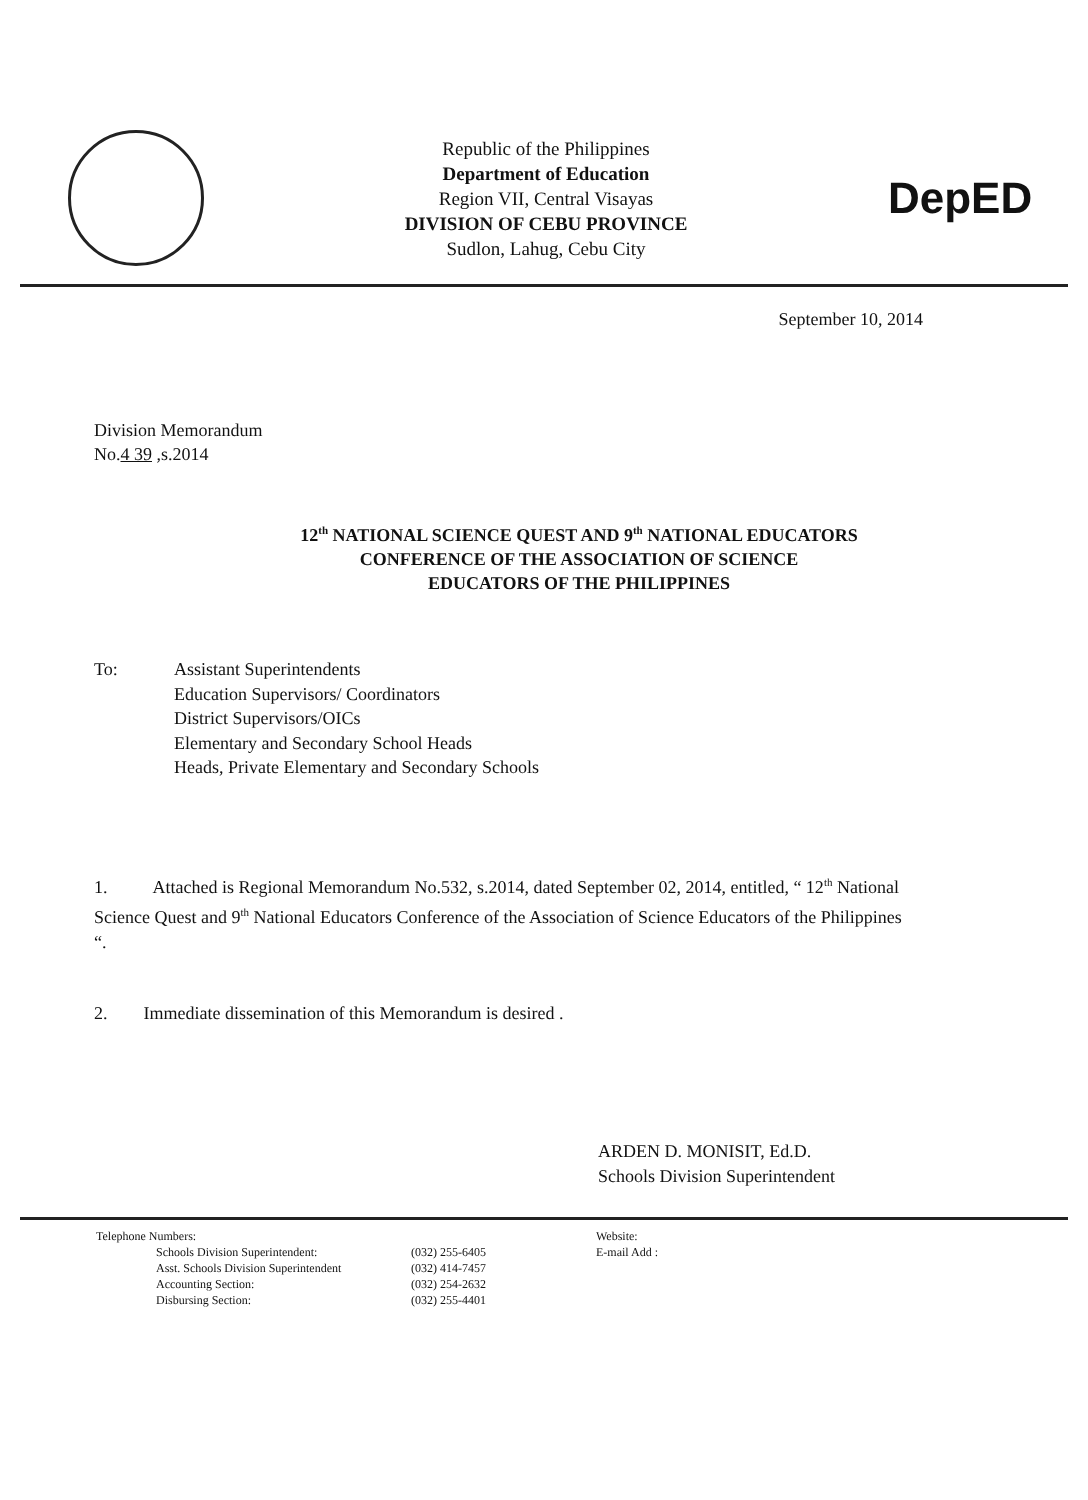Republic of the Philippines
Department of Education
Region VII, Central Visayas
DIVISION OF CEBU PROVINCE
Sudlon, Lahug, Cebu City
DepED
September 10, 2014
Division Memorandum
No.4 39 ,s.2014
12<sup>th</sup> NATIONAL SCIENCE QUEST AND 9<sup>th</sup> NATIONAL EDUCATORS
CONFERENCE OF THE ASSOCIATION OF SCIENCE
EDUCATORS OF THE PHILIPPINES
To: Assistant Superintendents
Education Supervisors/ Coordinators
District Supervisors/OICs
Elementary and Secondary School Heads
Heads, Private Elementary and Secondary Schools
1. Attached is Regional Memorandum No.532, s.2014, dated September 02, 2014, entitled, “ 12<sup>th</sup> National Science Quest and 9<sup>th</sup> National Educators Conference of the Association of Science Educators of the Philippines “.
2. Immediate dissemination of this Memorandum is desired .
ARDEN D. MONISIT, Ed.D.
Schools Division Superintendent
Telephone Numbers:
Schools Division Superintendent:
Asst. Schools Division Superintendent
Accounting Section:
Disbursing Section:
(032) 255-6405
(032) 414-7457
(032) 254-2632
(032) 255-4401
Website:
E-mail Add :